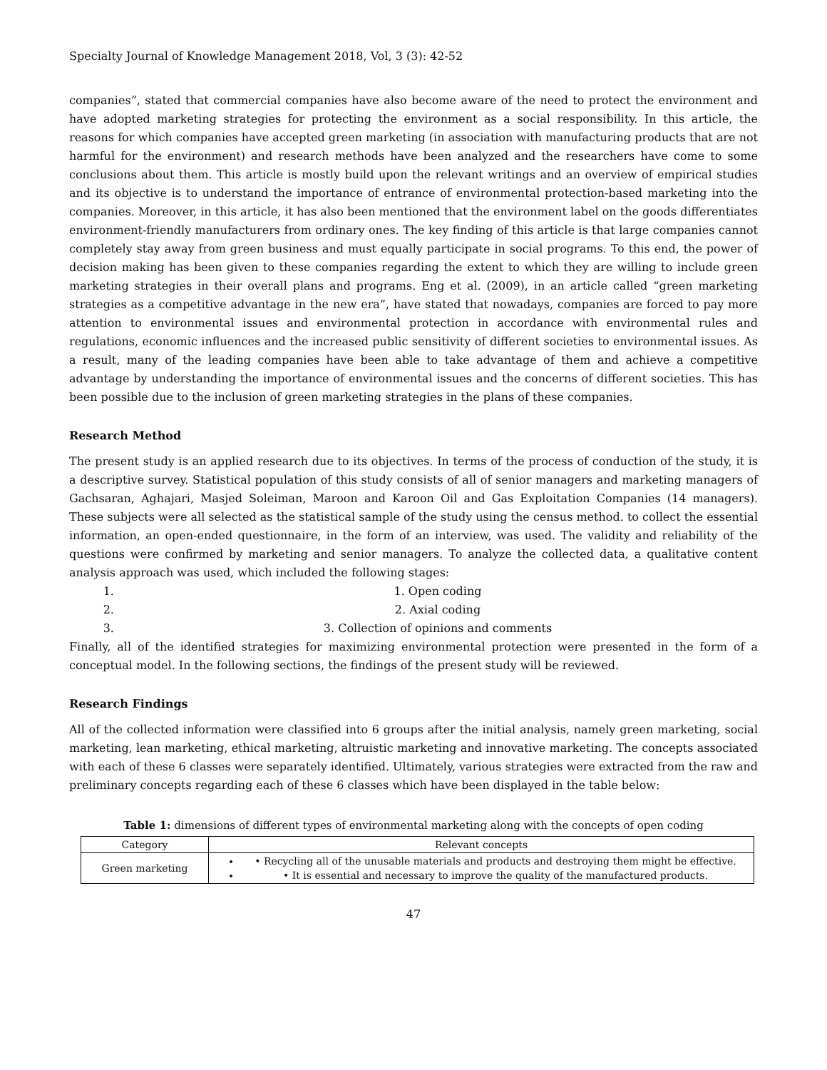Specialty Journal of Knowledge Management 2018, Vol, 3 (3): 42-52
companies”, stated that commercial companies have also become aware of the need to protect the environment and have adopted marketing strategies for protecting the environment as a social responsibility. In this article, the reasons for which companies have accepted green marketing (in association with manufacturing products that are not harmful for the environment) and research methods have been analyzed and the researchers have come to some conclusions about them. This article is mostly build upon the relevant writings and an overview of empirical studies and its objective is to understand the importance of entrance of environmental protection-based marketing into the companies. Moreover, in this article, it has also been mentioned that the environment label on the goods differentiates environment-friendly manufacturers from ordinary ones. The key finding of this article is that large companies cannot completely stay away from green business and must equally participate in social programs. To this end, the power of decision making has been given to these companies regarding the extent to which they are willing to include green marketing strategies in their overall plans and programs. Eng et al. (2009), in an article called “green marketing strategies as a competitive advantage in the new era”, have stated that nowadays, companies are forced to pay more attention to environmental issues and environmental protection in accordance with environmental rules and regulations, economic influences and the increased public sensitivity of different societies to environmental issues. As a result, many of the leading companies have been able to take advantage of them and achieve a competitive advantage by understanding the importance of environmental issues and the concerns of different societies. This has been possible due to the inclusion of green marketing strategies in the plans of these companies.
Research Method
The present study is an applied research due to its objectives. In terms of the process of conduction of the study, it is a descriptive survey. Statistical population of this study consists of all of senior managers and marketing managers of Gachsaran, Aghajari, Masjed Soleiman, Maroon and Karoon Oil and Gas Exploitation Companies (14 managers). These subjects were all selected as the statistical sample of the study using the census method. to collect the essential information, an open-ended questionnaire, in the form of an interview, was used. The validity and reliability of the questions were confirmed by marketing and senior managers. To analyze the collected data, a qualitative content analysis approach was used, which included the following stages:
1. 1. Open coding
2. 2. Axial coding
3. 3. Collection of opinions and comments
Finally, all of the identified strategies for maximizing environmental protection were presented in the form of a conceptual model. In the following sections, the findings of the present study will be reviewed.
Research Findings
All of the collected information were classified into 6 groups after the initial analysis, namely green marketing, social marketing, lean marketing, ethical marketing, altruistic marketing and innovative marketing. The concepts associated with each of these 6 classes were separately identified. Ultimately, various strategies were extracted from the raw and preliminary concepts regarding each of these 6 classes which have been displayed in the table below:
Table 1: dimensions of different types of environmental marketing along with the concepts of open coding
| Category | Relevant concepts |
| --- | --- |
| Green marketing | • Recycling all of the unusable materials and products and destroying them might be effective. • It is essential and necessary to improve the quality of the manufactured products. |
47